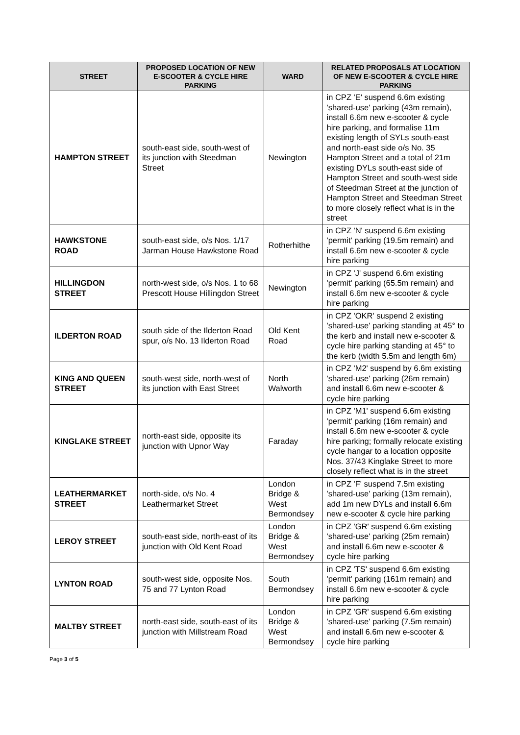| STREET | PROPOSED LOCATION OF NEW E-SCOOTER & CYCLE HIRE PARKING | WARD | RELATED PROPOSALS AT LOCATION OF NEW E-SCOOTER & CYCLE HIRE PARKING |
| --- | --- | --- | --- |
| HAMPTON STREET | south-east side, south-west of its junction with Steedman Street | Newington | in CPZ 'E' suspend 6.6m existing 'shared-use' parking (43m remain), install 6.6m new e-scooter & cycle hire parking, and formalise 11m existing length of SYLs south-east and north-east side o/s No. 35 Hampton Street and a total of 21m existing DYLs south-east side of Hampton Street and south-west side of Steedman Street at the junction of Hampton Street and Steedman Street to more closely reflect what is in the street |
| HAWKSTONE ROAD | south-east side, o/s Nos. 1/17 Jarman House Hawkstone Road | Rotherhithe | in CPZ 'N' suspend 6.6m existing 'permit' parking (19.5m remain) and install 6.6m new e-scooter & cycle hire parking |
| HILLINGDON STREET | north-west side, o/s Nos. 1 to 68 Prescott House Hillingdon Street | Newington | in CPZ 'J' suspend 6.6m existing 'permit' parking (65.5m remain) and install 6.6m new e-scooter & cycle hire parking |
| ILDERTON ROAD | south side of the Ilderton Road spur, o/s No. 13 Ilderton Road | Old Kent Road | in CPZ 'OKR' suspend 2 existing 'shared-use' parking standing at 45° to the kerb and install new e-scooter & cycle hire parking standing at 45° to the kerb (width 5.5m and length 6m) |
| KING AND QUEEN STREET | south-west side, north-west of its junction with East Street | North Walworth | in CPZ 'M2' suspend by 6.6m existing 'shared-use' parking (26m remain) and install 6.6m new e-scooter & cycle hire parking |
| KINGLAKE STREET | north-east side, opposite its junction with Upnor Way | Faraday | in CPZ 'M1' suspend 6.6m existing 'permit' parking (16m remain) and install 6.6m new e-scooter & cycle hire parking; formally relocate existing cycle hangar to a location opposite Nos. 37/43 Kinglake Street to more closely reflect what is in the street |
| LEATHERMARKET STREET | north-side, o/s No. 4 Leathermarket Street | London Bridge & West Bermondsey | in CPZ 'F' suspend 7.5m existing 'shared-use' parking (13m remain), add 1m new DYLs and install 6.6m new e-scooter & cycle hire parking |
| LEROY STREET | south-east side, north-east of its junction with Old Kent Road | London Bridge & West Bermondsey | in CPZ 'GR' suspend 6.6m existing 'shared-use' parking (25m remain) and install 6.6m new e-scooter & cycle hire parking |
| LYNTON ROAD | south-west side, opposite Nos. 75 and 77 Lynton Road | South Bermondsey | in CPZ 'TS' suspend 6.6m existing 'permit' parking (161m remain) and install 6.6m new e-scooter & cycle hire parking |
| MALTBY STREET | north-east side, south-east of its junction with Millstream Road | London Bridge & West Bermondsey | in CPZ 'GR' suspend 6.6m existing 'shared-use' parking (7.5m remain) and install 6.6m new e-scooter & cycle hire parking |
Page 3 of 5